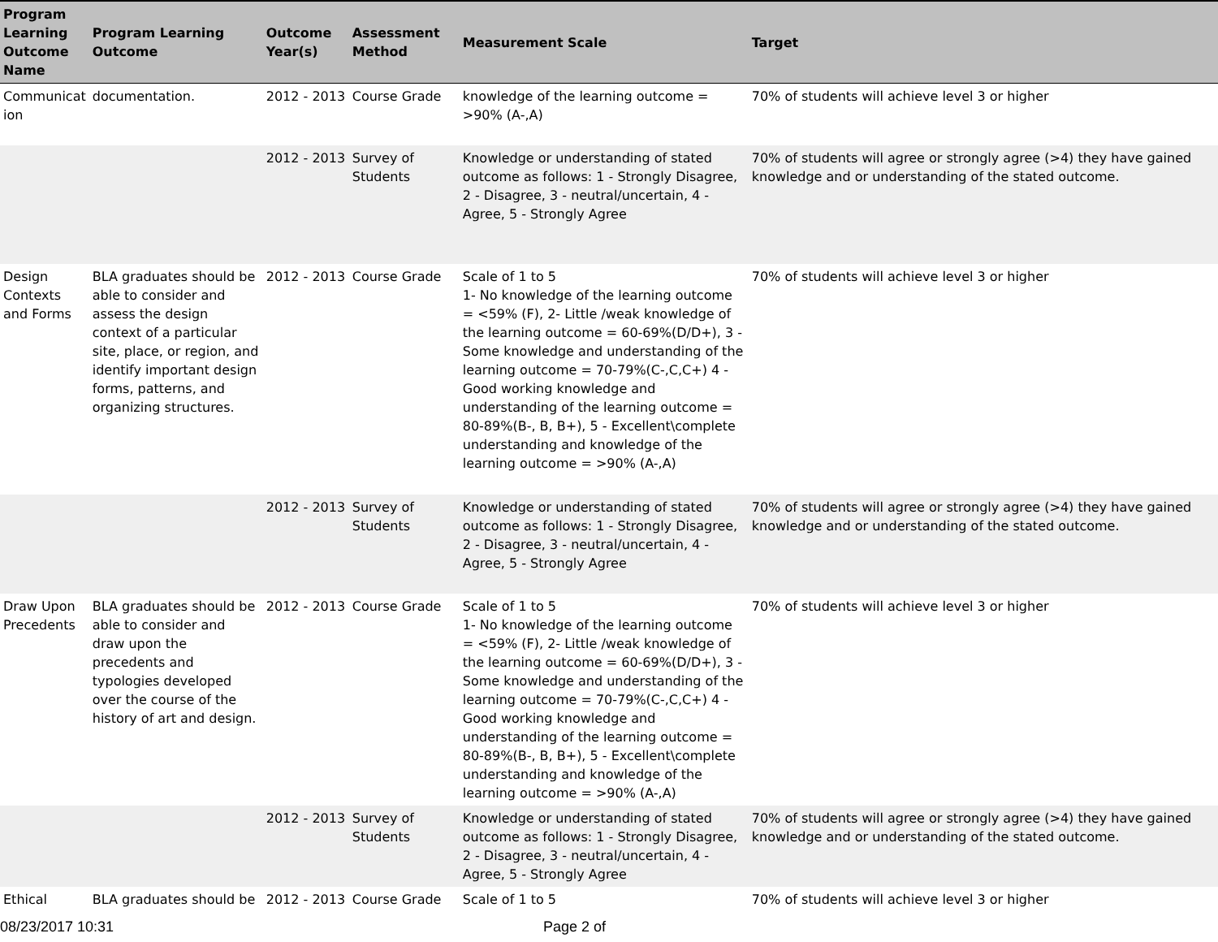| Program Learning Outcome Name | Program Learning Outcome | Outcome Year(s) | Assessment Method | Measurement Scale | Target |
| --- | --- | --- | --- | --- | --- |
| Communicat ion | documentation. | 2012 - 2013 | Course Grade | knowledge of the learning outcome = >90% (A-,A) | 70% of students will achieve level 3 or higher |
| | | 2012 - 2013 | Survey of Students | Knowledge or understanding of stated outcome as follows: 1 - Strongly Disagree, 2 - Disagree, 3 - neutral/uncertain, 4 - Agree, 5 - Strongly Agree | 70% of students will agree or strongly agree (>4) they have gained knowledge and or understanding of the stated outcome. |
| Design Contexts and Forms | BLA graduates should be able to consider and assess the design context of a particular site, place, or region, and identify important design forms, patterns, and organizing structures. | 2012 - 2013 | Course Grade | Scale of 1 to 5 1- No knowledge of the learning outcome = <59% (F), 2- Little /weak knowledge of the learning outcome = 60-69%(D/D+), 3 - Some knowledge and understanding of the learning outcome = 70-79%(C-,C,C+) 4 -Good working knowledge and understanding of the learning outcome = 80-89%(B-, B, B+), 5 - Excellent\complete understanding and knowledge of the learning outcome = >90% (A-,A) | 70% of students will achieve level 3 or higher |
| | | 2012 - 2013 | Survey of Students | Knowledge or understanding of stated outcome as follows: 1 - Strongly Disagree, 2 - Disagree, 3 - neutral/uncertain, 4 - Agree, 5 - Strongly Agree | 70% of students will agree or strongly agree (>4) they have gained knowledge and or understanding of the stated outcome. |
| Draw Upon Precedents | BLA graduates should be able to consider and draw upon the precedents and typologies developed over the course of the history of art and design. | 2012 - 2013 | Course Grade | Scale of 1 to 5 1- No knowledge of the learning outcome = <59% (F), 2- Little /weak knowledge of the learning outcome = 60-69%(D/D+), 3 - Some knowledge and understanding of the learning outcome = 70-79%(C-,C,C+) 4 -Good working knowledge and understanding of the learning outcome = 80-89%(B-, B, B+), 5 - Excellent\complete understanding and knowledge of the learning outcome = >90% (A-,A) | 70% of students will achieve level 3 or higher |
| | | 2012 - 2013 | Survey of Students | Knowledge or understanding of stated outcome as follows: 1 - Strongly Disagree, 2 - Disagree, 3 - neutral/uncertain, 4 - Agree, 5 - Strongly Agree | 70% of students will agree or strongly agree (>4) they have gained knowledge and or understanding of the stated outcome. |
| Ethical | BLA graduates should be | 2012 - 2013 | Course Grade | Scale of 1 to 5 | 70% of students will achieve level 3 or higher |
08/23/2017 10:31 Page 2 of